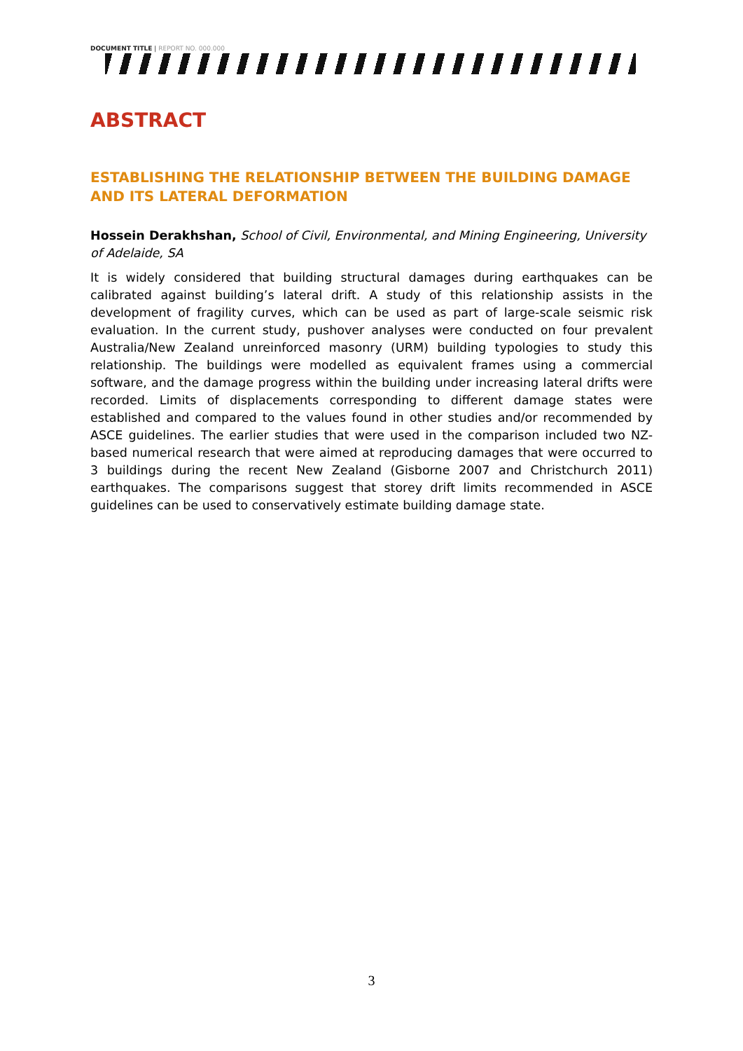DOCUMENT TITLE | REPORT NO. 000.000
ABSTRACT
ESTABLISHING THE RELATIONSHIP BETWEEN THE BUILDING DAMAGE AND ITS LATERAL DEFORMATION
Hossein Derakhshan, School of Civil, Environmental, and Mining Engineering, University of Adelaide, SA
It is widely considered that building structural damages during earthquakes can be calibrated against building’s lateral drift. A study of this relationship assists in the development of fragility curves, which can be used as part of large-scale seismic risk evaluation. In the current study, pushover analyses were conducted on four prevalent Australia/New Zealand unreinforced masonry (URM) building typologies to study this relationship. The buildings were modelled as equivalent frames using a commercial software, and the damage progress within the building under increasing lateral drifts were recorded. Limits of displacements corresponding to different damage states were established and compared to the values found in other studies and/or recommended by ASCE guidelines. The earlier studies that were used in the comparison included two NZ-based numerical research that were aimed at reproducing damages that were occurred to 3 buildings during the recent New Zealand (Gisborne 2007 and Christchurch 2011) earthquakes. The comparisons suggest that storey drift limits recommended in ASCE guidelines can be used to conservatively estimate building damage state.
3